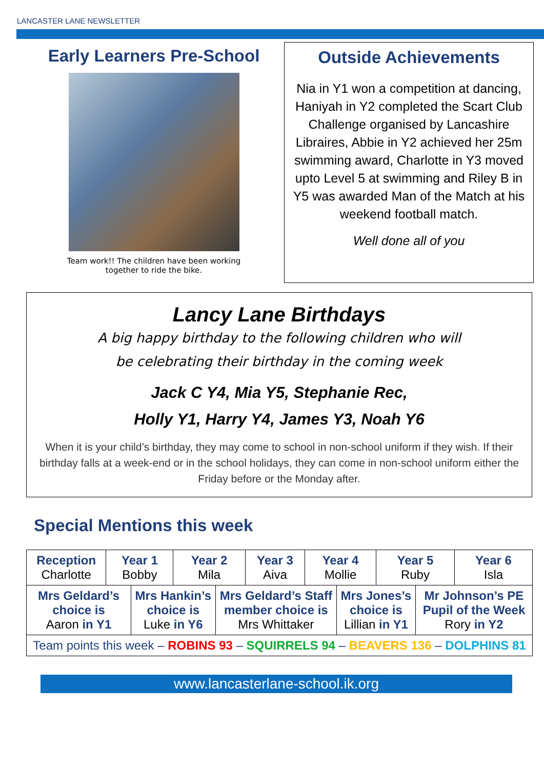LANCASTER LANE NEWSLETTER
Early Learners Pre-School
Team work!! The children have been working
together to ride the bike.
Outside Achievements
Nia in Y1 won a competition at dancing, Haniyah in Y2 completed the Scart Club Challenge organised by Lancashire Libraires, Abbie in Y2 achieved her 25m swimming award, Charlotte in Y3 moved upto Level 5 at swimming and Riley B in Y5 was awarded Man of the Match at his weekend football match.
Well done all of you
Lancy Lane Birthdays
A big happy birthday to the following children who will
be celebrating their birthday in the coming week
Jack C Y4, Mia Y5, Stephanie Rec,
Holly Y1, Harry Y4, James Y3, Noah Y6
When it is your child’s birthday, they may come to school in non-school uniform if they wish. If their birthday falls at a week-end or in the school holidays, they can come in non-school uniform either the Friday before or the Monday after.
Special Mentions this week
| Reception Charlotte | Year 1 Bobby | | Year 2 Mila | | Year 3 Aiva | Year 4 Mollie | | Year 5 Ruby | | Year 6 Isla |
| Mrs Geldard’s choice is Aaron in Y1 | | Mrs Hankin’s choice is Luke in Y6 | | Mrs Geldard’s Staff member choice is Mrs Whittaker | | | Mrs Jones’s choice is Lillian in Y1 | | Mr Johnson’s PE Pupil of the Week Rory in Y2 | |
| Team points this week – ROBINS 93 – SQUIRRELS 94 – BEAVERS 136 – DOLPHINS 81 | | | | | | | | | | |
www.lancasterlane-school.ik.org